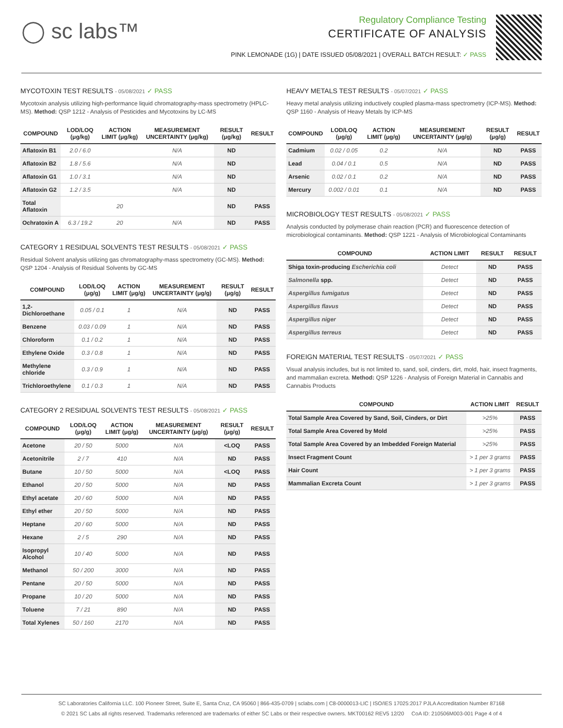◯ sc labs™
Regulatory Compliance Testing
CERTIFICATE OF ANALYSIS
PINK LEMONADE (1G) | DATE ISSUED 05/08/2021 | OVERALL BATCH RESULT: ✓ PASS
MYCOTOXIN TEST RESULTS - 05/08/2021 ✓ PASS
Mycotoxin analysis utilizing high-performance liquid chromatography-mass spectrometry (HPLC-MS). Method: QSP 1212 - Analysis of Pesticides and Mycotoxins by LC-MS
| COMPOUND | LOD/LOQ (μg/kg) | ACTION LIMIT (μg/kg) | MEASUREMENT UNCERTAINTY (μg/kg) | RESULT (μg/kg) | RESULT |
| --- | --- | --- | --- | --- | --- |
| Aflatoxin B1 | 2.0 / 6.0 | | N/A | ND | |
| Aflatoxin B2 | 1.8 / 5.6 | | N/A | ND | |
| Aflatoxin G1 | 1.0 / 3.1 | | N/A | ND | |
| Aflatoxin G2 | 1.2 / 3.5 | | N/A | ND | |
| Total Aflatoxin | | 20 | | ND | PASS |
| Ochratoxin A | 6.3 / 19.2 | 20 | N/A | ND | PASS |
CATEGORY 1 RESIDUAL SOLVENTS TEST RESULTS - 05/08/2021 ✓ PASS
Residual Solvent analysis utilizing gas chromatography-mass spectrometry (GC-MS). Method: QSP 1204 - Analysis of Residual Solvents by GC-MS
| COMPOUND | LOD/LOQ (μg/g) | ACTION LIMIT (μg/g) | MEASUREMENT UNCERTAINTY (μg/g) | RESULT (μg/g) | RESULT |
| --- | --- | --- | --- | --- | --- |
| 1,2-Dichloroethane | 0.05 / 0.1 | 1 | N/A | ND | PASS |
| Benzene | 0.03 / 0.09 | 1 | N/A | ND | PASS |
| Chloroform | 0.1 / 0.2 | 1 | N/A | ND | PASS |
| Ethylene Oxide | 0.3 / 0.8 | 1 | N/A | ND | PASS |
| Methylene chloride | 0.3 / 0.9 | 1 | N/A | ND | PASS |
| Trichloroethylene | 0.1 / 0.3 | 1 | N/A | ND | PASS |
CATEGORY 2 RESIDUAL SOLVENTS TEST RESULTS - 05/08/2021 ✓ PASS
| COMPOUND | LOD/LOQ (μg/g) | ACTION LIMIT (μg/g) | MEASUREMENT UNCERTAINTY (μg/g) | RESULT (μg/g) | RESULT |
| --- | --- | --- | --- | --- | --- |
| Acetone | 20 / 50 | 5000 | N/A | <LOQ | PASS |
| Acetonitrile | 2 / 7 | 410 | N/A | ND | PASS |
| Butane | 10 / 50 | 5000 | N/A | <LOQ | PASS |
| Ethanol | 20 / 50 | 5000 | N/A | ND | PASS |
| Ethyl acetate | 20 / 60 | 5000 | N/A | ND | PASS |
| Ethyl ether | 20 / 50 | 5000 | N/A | ND | PASS |
| Heptane | 20 / 60 | 5000 | N/A | ND | PASS |
| Hexane | 2 / 5 | 290 | N/A | ND | PASS |
| Isopropyl Alcohol | 10 / 40 | 5000 | N/A | ND | PASS |
| Methanol | 50 / 200 | 3000 | N/A | ND | PASS |
| Pentane | 20 / 50 | 5000 | N/A | ND | PASS |
| Propane | 10 / 20 | 5000 | N/A | ND | PASS |
| Toluene | 7 / 21 | 890 | N/A | ND | PASS |
| Total Xylenes | 50 / 160 | 2170 | N/A | ND | PASS |
HEAVY METALS TEST RESULTS - 05/07/2021 ✓ PASS
Heavy metal analysis utilizing inductively coupled plasma-mass spectrometry (ICP-MS). Method: QSP 1160 - Analysis of Heavy Metals by ICP-MS
| COMPOUND | LOD/LOQ (μg/g) | ACTION LIMIT (μg/g) | MEASUREMENT UNCERTAINTY (μg/g) | RESULT (μg/g) | RESULT |
| --- | --- | --- | --- | --- | --- |
| Cadmium | 0.02 / 0.05 | 0.2 | N/A | ND | PASS |
| Lead | 0.04 / 0.1 | 0.5 | N/A | ND | PASS |
| Arsenic | 0.02 / 0.1 | 0.2 | N/A | ND | PASS |
| Mercury | 0.002 / 0.01 | 0.1 | N/A | ND | PASS |
MICROBIOLOGY TEST RESULTS - 05/08/2021 ✓ PASS
Analysis conducted by polymerase chain reaction (PCR) and fluorescence detection of microbiological contaminants. Method: QSP 1221 - Analysis of Microbiological Contaminants
| COMPOUND | ACTION LIMIT | RESULT | RESULT |
| --- | --- | --- | --- |
| Shiga toxin-producing Escherichia coli | Detect | ND | PASS |
| Salmonella spp. | Detect | ND | PASS |
| Aspergillus fumigatus | Detect | ND | PASS |
| Aspergillus flavus | Detect | ND | PASS |
| Aspergillus niger | Detect | ND | PASS |
| Aspergillus terreus | Detect | ND | PASS |
FOREIGN MATERIAL TEST RESULTS - 05/07/2021 ✓ PASS
Visual analysis includes, but is not limited to, sand, soil, cinders, dirt, mold, hair, insect fragments, and mammalian excreta. Method: QSP 1226 - Analysis of Foreign Material in Cannabis and Cannabis Products
| COMPOUND | ACTION LIMIT | RESULT |
| --- | --- | --- |
| Total Sample Area Covered by Sand, Soil, Cinders, or Dirt | >25% | PASS |
| Total Sample Area Covered by Mold | >25% | PASS |
| Total Sample Area Covered by an Imbedded Foreign Material | >25% | PASS |
| Insect Fragment Count | > 1 per 3 grams | PASS |
| Hair Count | > 1 per 3 grams | PASS |
| Mammalian Excreta Count | > 1 per 3 grams | PASS |
SC Laboratories California LLC. 100 Pioneer Street, Suite E, Santa Cruz, CA 95060 | 866-435-0709 | sclabs.com | C8-0000013-LIC | ISO/IES 17025:2017 PJLA Accreditation Number 87168
© 2021 SC Labs all rights reserved. Trademarks referenced are trademarks of either SC Labs or their respective owners. MKT00162 REV5 12/20 CoA ID: 210506M003-001 Page 4 of 4